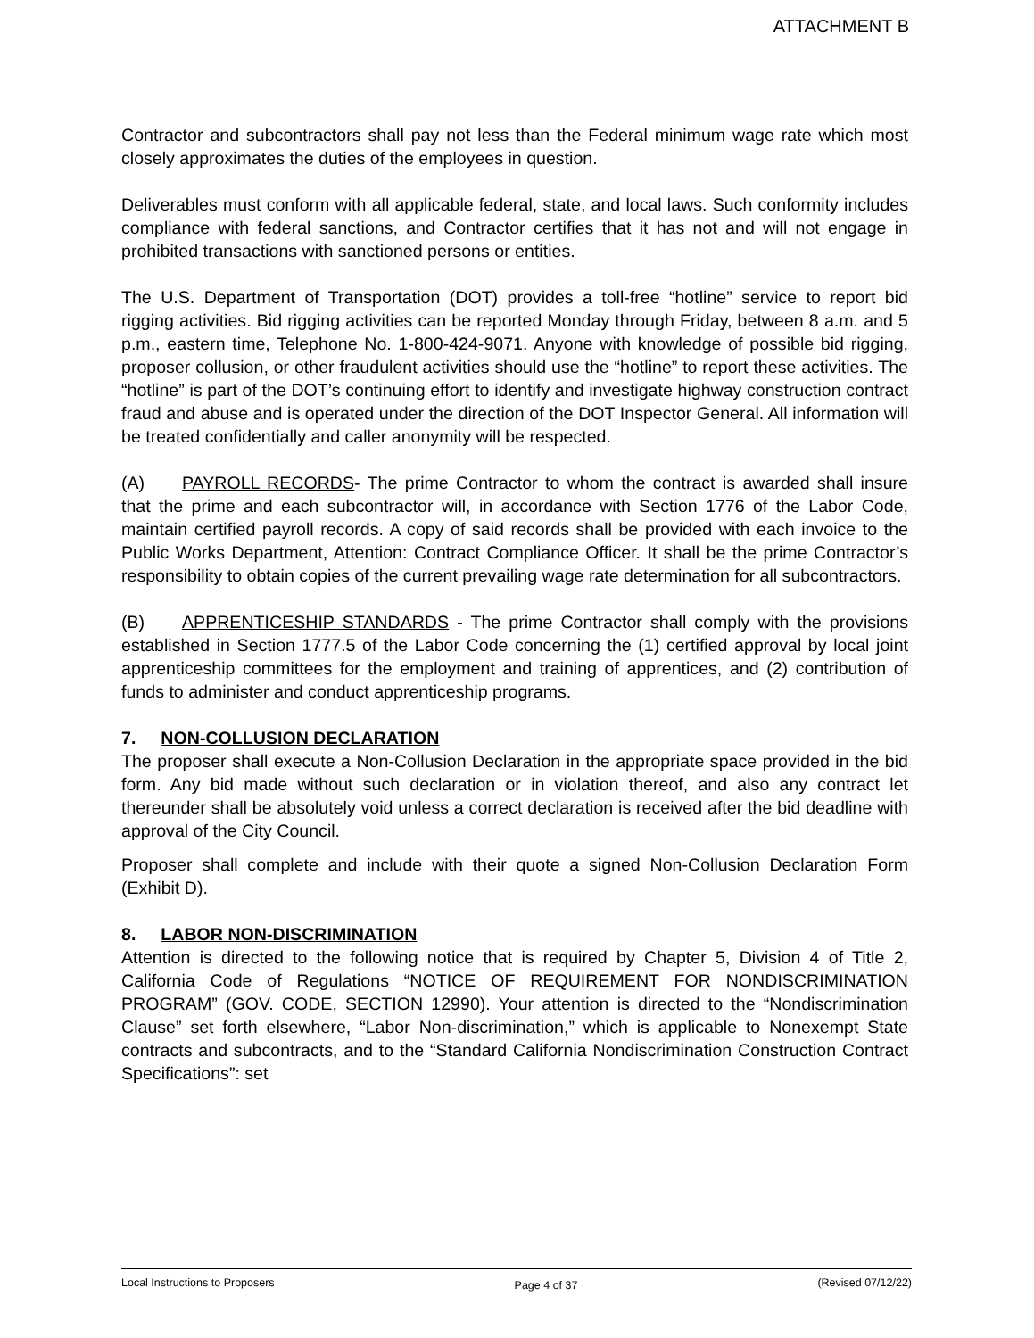ATTACHMENT B
Contractor and subcontractors shall pay not less than the Federal minimum wage rate which most closely approximates the duties of the employees in question.
Deliverables must conform with all applicable federal, state, and local laws. Such conformity includes compliance with federal sanctions, and Contractor certifies that it has not and will not engage in prohibited transactions with sanctioned persons or entities.
The U.S. Department of Transportation (DOT) provides a toll-free “hotline” service to report bid rigging activities. Bid rigging activities can be reported Monday through Friday, between 8 a.m. and 5 p.m., eastern time, Telephone No. 1-800-424-9071. Anyone with knowledge of possible bid rigging, proposer collusion, or other fraudulent activities should use the “hotline” to report these activities. The “hotline” is part of the DOT’s continuing effort to identify and investigate highway construction contract fraud and abuse and is operated under the direction of the DOT Inspector General. All information will be treated confidentially and caller anonymity will be respected.
(A) PAYROLL RECORDS- The prime Contractor to whom the contract is awarded shall insure that the prime and each subcontractor will, in accordance with Section 1776 of the Labor Code, maintain certified payroll records. A copy of said records shall be provided with each invoice to the Public Works Department, Attention: Contract Compliance Officer. It shall be the prime Contractor’s responsibility to obtain copies of the current prevailing wage rate determination for all subcontractors.
(B) APPRENTICESHIP STANDARDS - The prime Contractor shall comply with the provisions established in Section 1777.5 of the Labor Code concerning the (1) certified approval by local joint apprenticeship committees for the employment and training of apprentices, and (2) contribution of funds to administer and conduct apprenticeship programs.
7. NON-COLLUSION DECLARATION
The proposer shall execute a Non-Collusion Declaration in the appropriate space provided in the bid form. Any bid made without such declaration or in violation thereof, and also any contract let thereunder shall be absolutely void unless a correct declaration is received after the bid deadline with approval of the City Council.
Proposer shall complete and include with their quote a signed Non-Collusion Declaration Form (Exhibit D).
8. LABOR NON-DISCRIMINATION
Attention is directed to the following notice that is required by Chapter 5, Division 4 of Title 2, California Code of Regulations “NOTICE OF REQUIREMENT FOR NONDISCRIMINATION PROGRAM” (GOV. CODE, SECTION 12990). Your attention is directed to the “Nondiscrimination Clause” set forth elsewhere, “Labor Non-discrimination,” which is applicable to Nonexempt State contracts and subcontracts, and to the “Standard California Nondiscrimination Construction Contract Specifications”: set
Local Instructions to Proposers Page 4 of 37 (Revised 07/12/22)